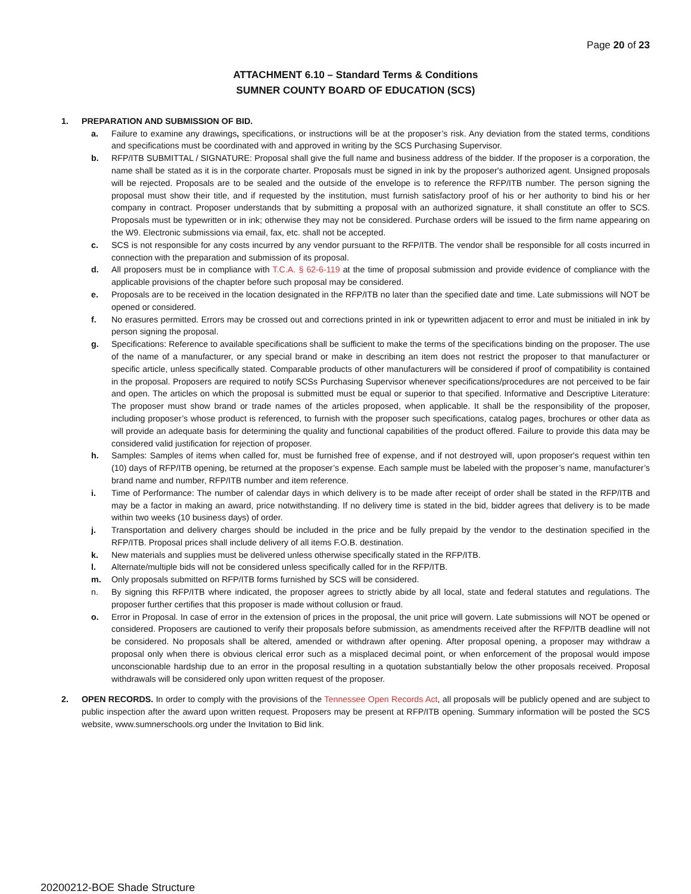Page 20 of 23
ATTACHMENT 6.10 – Standard Terms & Conditions
SUMNER COUNTY BOARD OF EDUCATION (SCS)
1. PREPARATION AND SUBMISSION OF BID.
a. Failure to examine any drawings, specifications, or instructions will be at the proposer’s risk. Any deviation from the stated terms, conditions and specifications must be coordinated with and approved in writing by the SCS Purchasing Supervisor.
b. RFP/ITB SUBMITTAL / SIGNATURE: Proposal shall give the full name and business address of the bidder. If the proposer is a corporation, the name shall be stated as it is in the corporate charter. Proposals must be signed in ink by the proposer's authorized agent. Unsigned proposals will be rejected. Proposals are to be sealed and the outside of the envelope is to reference the RFP/ITB number. The person signing the proposal must show their title, and if requested by the institution, must furnish satisfactory proof of his or her authority to bind his or her company in contract. Proposer understands that by submitting a proposal with an authorized signature, it shall constitute an offer to SCS. Proposals must be typewritten or in ink; otherwise they may not be considered. Purchase orders will be issued to the firm name appearing on the W9. Electronic submissions via email, fax, etc. shall not be accepted.
c. SCS is not responsible for any costs incurred by any vendor pursuant to the RFP/ITB. The vendor shall be responsible for all costs incurred in connection with the preparation and submission of its proposal.
d. All proposers must be in compliance with T.C.A. § 62-6-119 at the time of proposal submission and provide evidence of compliance with the applicable provisions of the chapter before such proposal may be considered.
e. Proposals are to be received in the location designated in the RFP/ITB no later than the specified date and time. Late submissions will NOT be opened or considered.
f. No erasures permitted. Errors may be crossed out and corrections printed in ink or typewritten adjacent to error and must be initialed in ink by person signing the proposal.
g. Specifications: Reference to available specifications shall be sufficient to make the terms of the specifications binding on the proposer. The use of the name of a manufacturer, or any special brand or make in describing an item does not restrict the proposer to that manufacturer or specific article, unless specifically stated. Comparable products of other manufacturers will be considered if proof of compatibility is contained in the proposal. Proposers are required to notify SCSs Purchasing Supervisor whenever specifications/procedures are not perceived to be fair and open. The articles on which the proposal is submitted must be equal or superior to that specified. Informative and Descriptive Literature: The proposer must show brand or trade names of the articles proposed, when applicable. It shall be the responsibility of the proposer, including proposer’s whose product is referenced, to furnish with the proposer such specifications, catalog pages, brochures or other data as will provide an adequate basis for determining the quality and functional capabilities of the product offered. Failure to provide this data may be considered valid justification for rejection of proposer.
h. Samples: Samples of items when called for, must be furnished free of expense, and if not destroyed will, upon proposer's request within ten (10) days of RFP/ITB opening, be returned at the proposer’s expense. Each sample must be labeled with the proposer’s name, manufacturer’s brand name and number, RFP/ITB number and item reference.
i. Time of Performance: The number of calendar days in which delivery is to be made after receipt of order shall be stated in the RFP/ITB and may be a factor in making an award, price notwithstanding. If no delivery time is stated in the bid, bidder agrees that delivery is to be made within two weeks (10 business days) of order.
j. Transportation and delivery charges should be included in the price and be fully prepaid by the vendor to the destination specified in the RFP/ITB. Proposal prices shall include delivery of all items F.O.B. destination.
k. New materials and supplies must be delivered unless otherwise specifically stated in the RFP/ITB.
l. Alternate/multiple bids will not be considered unless specifically called for in the RFP/ITB.
m. Only proposals submitted on RFP/ITB forms furnished by SCS will be considered.
n. By signing this RFP/ITB where indicated, the proposer agrees to strictly abide by all local, state and federal statutes and regulations. The proposer further certifies that this proposer is made without collusion or fraud.
o. Error in Proposal. In case of error in the extension of prices in the proposal, the unit price will govern. Late submissions will NOT be opened or considered. Proposers are cautioned to verify their proposals before submission, as amendments received after the RFP/ITB deadline will not be considered. No proposals shall be altered, amended or withdrawn after opening. After proposal opening, a proposer may withdraw a proposal only when there is obvious clerical error such as a misplaced decimal point, or when enforcement of the proposal would impose unconscionable hardship due to an error in the proposal resulting in a quotation substantially below the other proposals received. Proposal withdrawals will be considered only upon written request of the proposer.
2. OPEN RECORDS. In order to comply with the provisions of the Tennessee Open Records Act, all proposals will be publicly opened and are subject to public inspection after the award upon written request. Proposers may be present at RFP/ITB opening. Summary information will be posted the SCS website, www.sumnerschools.org under the Invitation to Bid link.
20200212-BOE Shade Structure